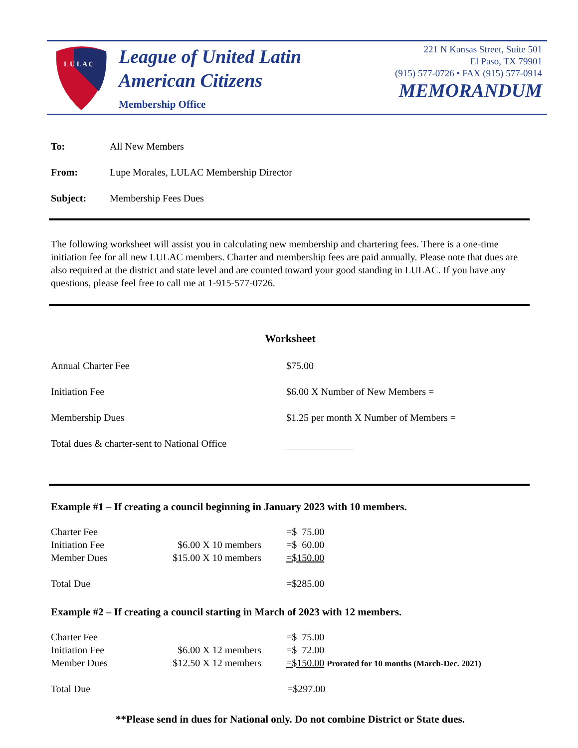L U L A C
League of United Latin
American Citizens
Membership Office
221 N Kansas Street, Suite 501
El Paso, TX 79901
(915) 577-0726 • FAX (915) 577-0914
MEMORANDUM
| To: | All New Members |
| From: | Lupe Morales, LULAC Membership Director |
| Subject: | Membership Fees Dues |
The following worksheet will assist you in calculating new membership and chartering fees. There is a one-time initiation fee for all new LULAC members. Charter and membership fees are paid annually. Please note that dues are also required at the district and state level and are counted toward your good standing in LULAC. If you have any questions, please feel free to call me at 1-915-577-0726.
Worksheet
| Annual Charter Fee | $75.00 |
| Initiation Fee | $6.00 X Number of New Members = |
| Membership Dues | $1.25 per month X Number of Members = |
| Total dues & charter-sent to National Office | |
Example #1 – If creating a council beginning in January 2023 with 10 members.
| Charter Fee | | =$ 75.00 |
| Initiation Fee | $6.00 X 10 members | =$ 60.00 |
| Member Dues | $15.00 X 10 members | =$150.00 |
| Total Due | | =$285.00 |
Example #2 – If creating a council starting in March of 2023 with 12 members.
| Charter Fee | | =$ 75.00 |
| Initiation Fee | $6.00 X 12 members | =$ 72.00 |
| Member Dues | $12.50 X 12 members | =$150.00 Prorated for 10 months (March-Dec. 2021) |
| Total Due | | =$297.00 |
**Please send in dues for National only. Do not combine District or State dues.